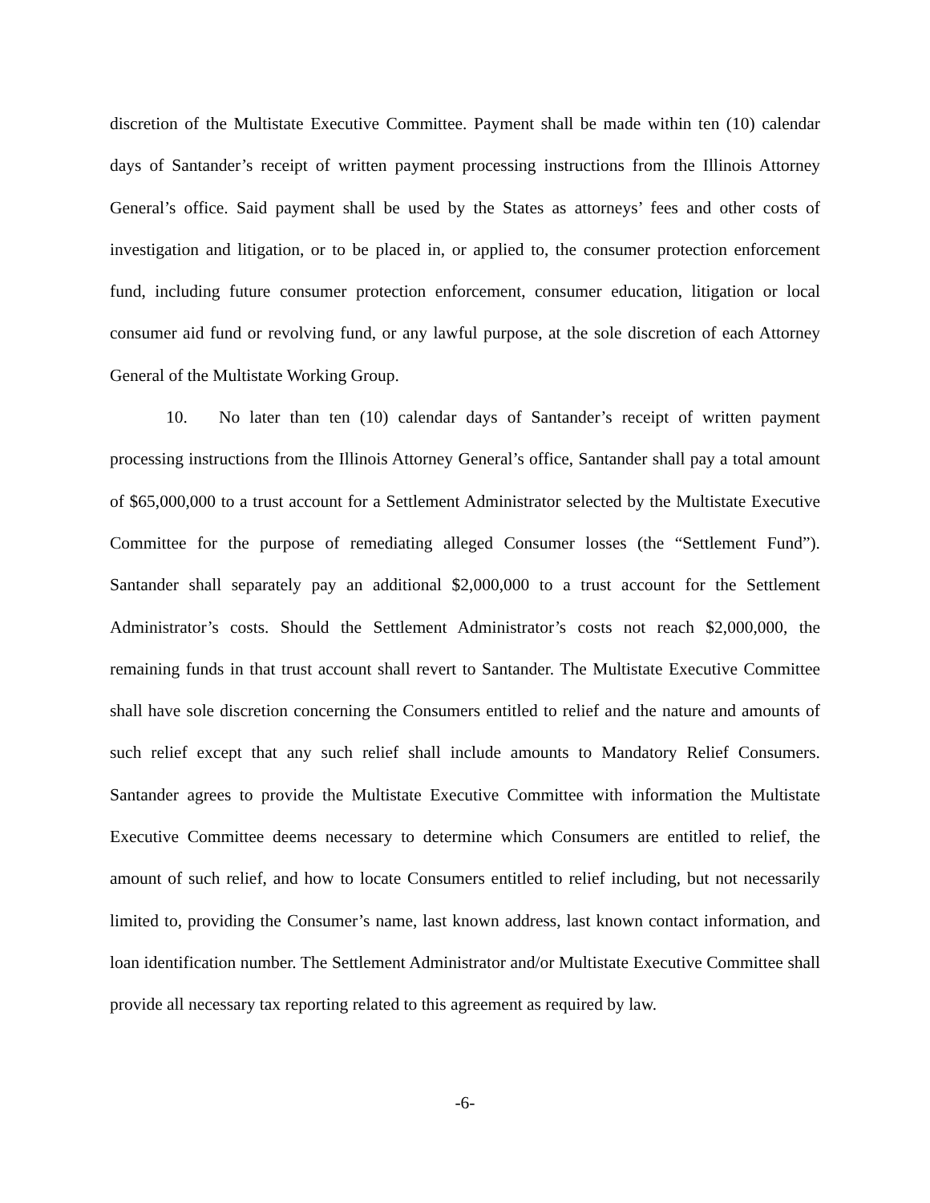discretion of the Multistate Executive Committee. Payment shall be made within ten (10) calendar days of Santander’s receipt of written payment processing instructions from the Illinois Attorney General’s office. Said payment shall be used by the States as attorneys’ fees and other costs of investigation and litigation, or to be placed in, or applied to, the consumer protection enforcement fund, including future consumer protection enforcement, consumer education, litigation or local consumer aid fund or revolving fund, or any lawful purpose, at the sole discretion of each Attorney General of the Multistate Working Group.
10. No later than ten (10) calendar days of Santander’s receipt of written payment processing instructions from the Illinois Attorney General’s office, Santander shall pay a total amount of $65,000,000 to a trust account for a Settlement Administrator selected by the Multistate Executive Committee for the purpose of remediating alleged Consumer losses (the “Settlement Fund”). Santander shall separately pay an additional $2,000,000 to a trust account for the Settlement Administrator’s costs. Should the Settlement Administrator’s costs not reach $2,000,000, the remaining funds in that trust account shall revert to Santander. The Multistate Executive Committee shall have sole discretion concerning the Consumers entitled to relief and the nature and amounts of such relief except that any such relief shall include amounts to Mandatory Relief Consumers. Santander agrees to provide the Multistate Executive Committee with information the Multistate Executive Committee deems necessary to determine which Consumers are entitled to relief, the amount of such relief, and how to locate Consumers entitled to relief including, but not necessarily limited to, providing the Consumer’s name, last known address, last known contact information, and loan identification number. The Settlement Administrator and/or Multistate Executive Committee shall provide all necessary tax reporting related to this agreement as required by law.
-6-